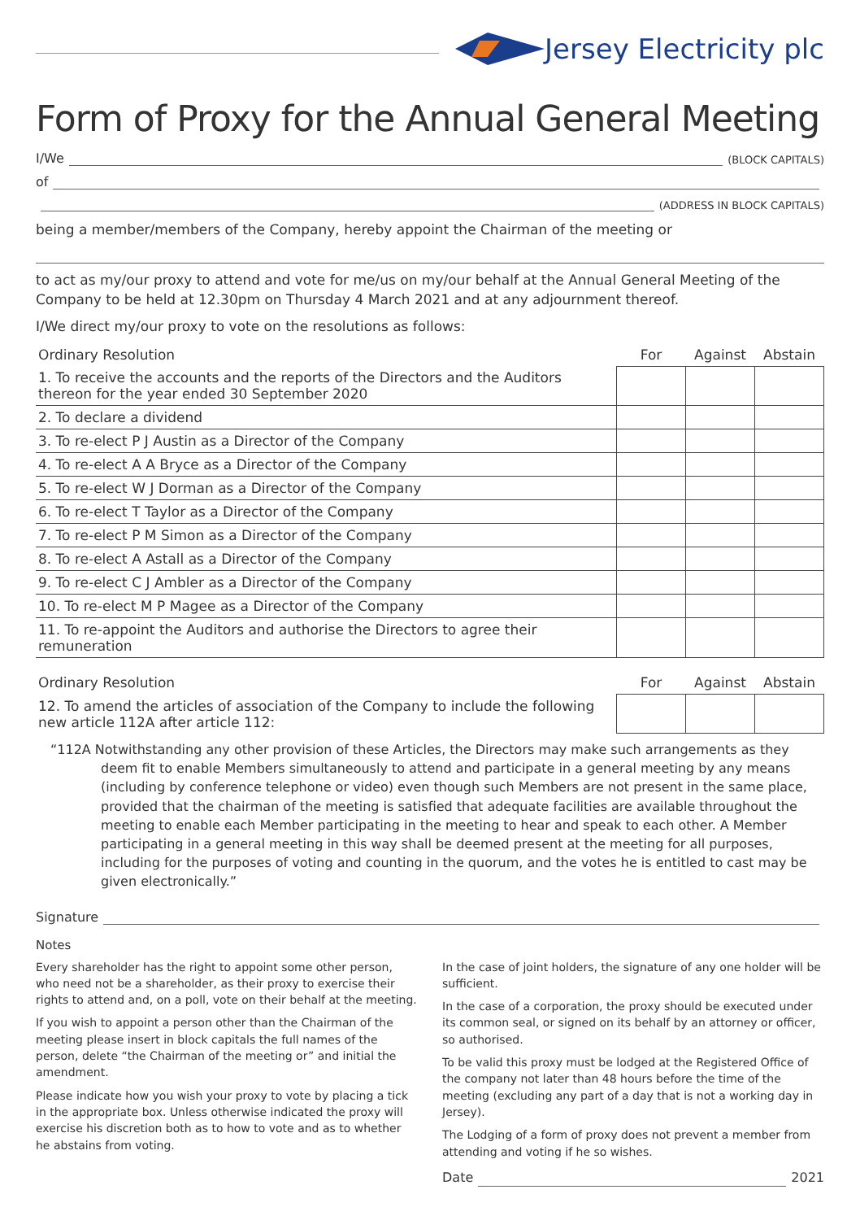Jersey Electricity plc
Form of Proxy for the Annual General Meeting
I/We (BLOCK CAPITALS)
of
(ADDRESS IN BLOCK CAPITALS)
being a member/members of the Company, hereby appoint the Chairman of the meeting or
to act as my/our proxy to attend and vote for me/us on my/our behalf at the Annual General Meeting of the Company to be held at 12.30pm on Thursday 4 March 2021 and at any adjournment thereof.
I/We direct my/our proxy to vote on the resolutions as follows:
| Ordinary Resolution | For | Against | Abstain |
| 1. To receive the accounts and the reports of the Directors and the Auditors thereon for the year ended 30 September 2020 | | | |
| 2. To declare a dividend | | | |
| 3. To re-elect P J Austin as a Director of the Company | | | |
| 4. To re-elect A A Bryce as a Director of the Company | | | |
| 5. To re-elect W J Dorman as a Director of the Company | | | |
| 6. To re-elect T Taylor as a Director of the Company | | | |
| 7. To re-elect P M Simon as a Director of the Company | | | |
| 8. To re-elect A Astall as a Director of the Company | | | |
| 9. To re-elect C J Ambler as a Director of the Company | | | |
| 10. To re-elect M P Magee as a Director of the Company | | | |
| 11. To re-appoint the Auditors and authorise the Directors to agree their remuneration | | | |
| Ordinary Resolution | For | Against | Abstain |
| 12. To amend the articles of association of the Company to include the following new article 112A after article 112: | | | |
“112A Notwithstanding any other provision of these Articles, the Directors may make such arrangements as they deem fit to enable Members simultaneously to attend and participate in a general meeting by any means (including by conference telephone or video) even though such Members are not present in the same place, provided that the chairman of the meeting is satisfied that adequate facilities are available throughout the meeting to enable each Member participating in the meeting to hear and speak to each other. A Member participating in a general meeting in this way shall be deemed present at the meeting for all purposes, including for the purposes of voting and counting in the quorum, and the votes he is entitled to cast may be given electronically.”
Signature
Notes
Every shareholder has the right to appoint some other person, who need not be a shareholder, as their proxy to exercise their rights to attend and, on a poll, vote on their behalf at the meeting.
If you wish to appoint a person other than the Chairman of the meeting please insert in block capitals the full names of the person, delete “the Chairman of the meeting or” and initial the amendment.
Please indicate how you wish your proxy to vote by placing a tick in the appropriate box. Unless otherwise indicated the proxy will exercise his discretion both as to how to vote and as to whether he abstains from voting.
In the case of joint holders, the signature of any one holder will be sufficient.
In the case of a corporation, the proxy should be executed under its common seal, or signed on its behalf by an attorney or officer, so authorised.
To be valid this proxy must be lodged at the Registered Office of the company not later than 48 hours before the time of the meeting (excluding any part of a day that is not a working day in Jersey).
The Lodging of a form of proxy does not prevent a member from attending and voting if he so wishes.
Date 2021